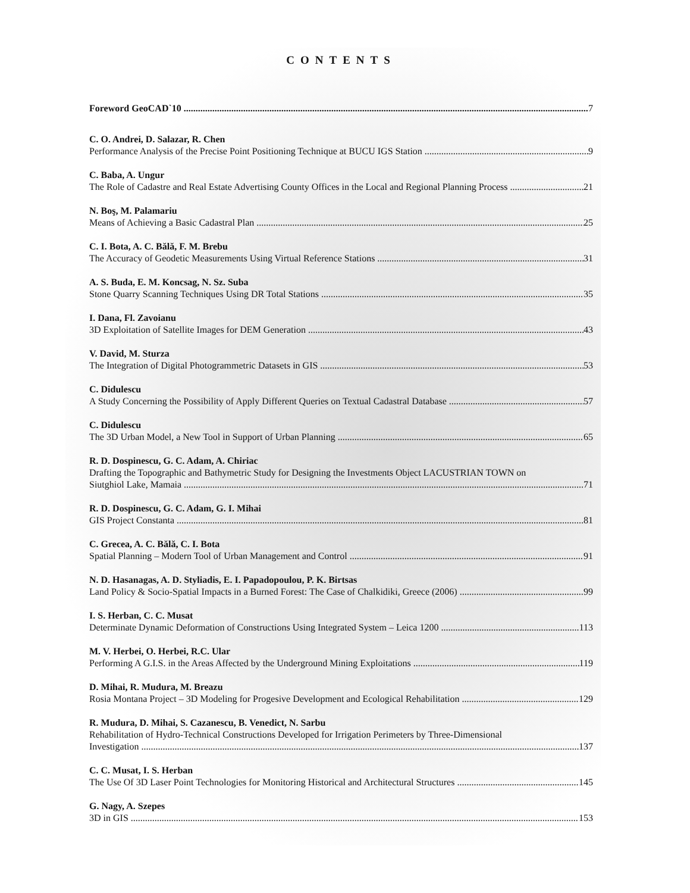CONTENTS
Foreword GeoCAD`10 7
C. O. Andrei, D. Salazar, R. Chen
Performance Analysis of the Precise Point Positioning Technique at BUCU IGS Station 9
C. Baba, A. Ungur
The Role of Cadastre and Real Estate Advertising County Offices in the Local and Regional Planning Process 21
N. Boş, M. Palamariu
Means of Achieving a Basic Cadastral Plan 25
C. I. Bota, A. C. Bălă, F. M. Brebu
The Accuracy of Geodetic Measurements Using Virtual Reference Stations 31
A. S. Buda, E. M. Koncsag, N. Sz. Suba
Stone Quarry Scanning Techniques Using DR Total Stations 35
I. Dana, Fl. Zavoianu
3D Exploitation of Satellite Images for DEM Generation 43
V. David, M. Sturza
The Integration of Digital Photogrammetric Datasets in GIS 53
C. Didulescu
A Study Concerning the Possibility of Apply Different Queries on Textual Cadastral Database 57
C. Didulescu
The 3D Urban Model, a New Tool in Support of Urban Planning 65
R. D. Dospinescu, G. C. Adam, A. Chiriac
Drafting the Topographic and Bathymetric Study for Designing the Investments Object LACUSTRIAN TOWN on
Siutghiol Lake, Mamaia 71
R. D. Dospinescu, G. C. Adam, G. I. Mihai
GIS Project Constanta 81
C. Grecea, A. C. Bălă, C. I. Bota
Spatial Planning – Modern Tool of Urban Management and Control 91
N. D. Hasanagas, A. D. Styliadis, E. I. Papadopoulou, P. K. Birtsas
Land Policy & Socio-Spatial Impacts in a Burned Forest: The Case of Chalkidiki, Greece (2006) 99
I. S. Herban, C. C. Musat
Determinate Dynamic Deformation of Constructions Using Integrated System – Leica 1200 113
M. V. Herbei, O. Herbei, R.C. Ular
Performing A G.I.S. in the Areas Affected by the Underground Mining Exploitations 119
D. Mihai, R. Mudura, M. Breazu
Rosia Montana Project – 3D Modeling for Progesive Development and Ecological Rehabilitation 129
R. Mudura, D. Mihai, S. Cazanescu, B. Venedict, N. Sarbu
Rehabilitation of Hydro-Technical Constructions Developed for Irrigation Perimeters by Three-Dimensional
Investigation 137
C. C. Musat, I. S. Herban
The Use Of 3D Laser Point Technologies for Monitoring Historical and Architectural Structures 145
G. Nagy, A. Szepes
3D in GIS 153